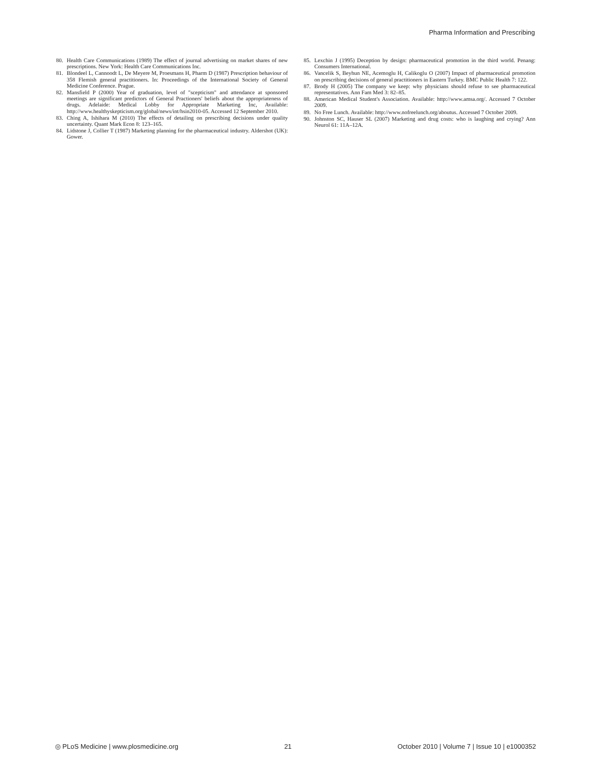Pharma Information and Prescribing
80. Health Care Communications (1989) The effect of journal advertising on market shares of new prescriptions. New York: Health Care Communications Inc.
81. Blondeel L, Cannoodt L, De Meyere M, Proesmans H, Pharm D (1987) Prescription behaviour of 358 Flemish general practitioners. In: Proceedings of the International Society of General Medicine Conference. Prague.
82. Mansfield P (2000) Year of graduation, level of "scepticism" and attendance at sponsored meetings are significant predictors of General Practioners' beliefs about the appropriateness of drugs. Adelaide: Medical Lobby for Appropriate Marketing Inc, Available: http://www.healthyskepticism.org/global/news/int/hsin2010-05. Accessed 12 September 2010.
83. Ching A, Ishihara M (2010) The effects of detailing on prescribing decisions under quality uncertainty. Quant Mark Econ 8: 123–165.
84. Lidstone J, Collier T (1987) Marketing planning for the pharmaceutical industry. Aldershot (UK): Gower.
85. Lexchin J (1995) Deception by design: pharmaceutical promotion in the third world. Penang: Consumers International.
86. Vancelik S, Beyhun NE, Acemoglu H, Calikoglu O (2007) Impact of pharmaceutical promotion on prescribing decisions of general practitioners in Eastern Turkey. BMC Public Health 7: 122.
87. Brody H (2005) The company we keep: why physicians should refuse to see pharmaceutical representatives. Ann Fam Med 3: 82–85.
88. American Medical Student's Association. Available: http://www.amsa.org/. Accessed 7 October 2009.
89. No Free Lunch. Available: http://www.nofreelunch.org/aboutus. Accessed 7 October 2009.
90. Johnston SC, Hauser SL (2007) Marketing and drug costs: who is laughing and crying? Ann Neurol 61: 11A–12A.
◎ PLoS Medicine | www.plosmedicine.org 21 October 2010 | Volume 7 | Issue 10 | e1000352